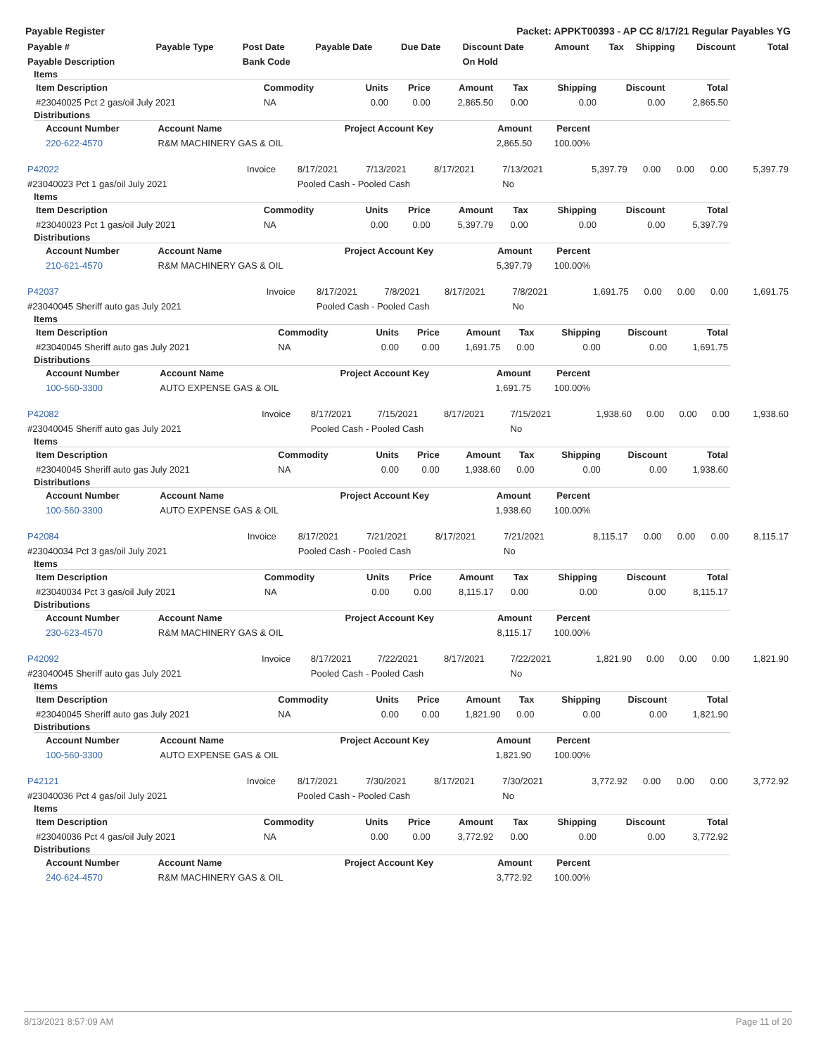Payable Register Packet: APPKT00393 - AP CC 8/17/21 Regular Payables YG
| Payable # | Payable Type | Post Date | Payable Date | Due Date | Discount Date | Amount | Tax | Shipping | Discount | Total |
| --- | --- | --- | --- | --- | --- | --- | --- | --- | --- | --- |
| Payable Description | | Bank Code | | | On Hold | | | | | |
Items
| Item Description | Commodity | Units | Price | Amount | Tax | Shipping | Discount | Total |
| --- | --- | --- | --- | --- | --- | --- | --- | --- |
| #23040025 Pct 2 gas/oil July 2021 | NA | 0.00 | 0.00 | 2,865.50 | 0.00 | 0.00 | 0.00 | 2,865.50 |
Distributions
| Account Number | Account Name | Project Account Key | Amount | Percent |
| --- | --- | --- | --- | --- |
| 220-622-4570 | R&M MACHINERY GAS & OIL | | 2,865.50 | 100.00% |
| P42022 | Invoice | 8/17/2021 | 7/13/2021 | 8/17/2021 | 7/13/2021 | 5,397.79 | 0.00 | 0.00 | 0.00 | 5,397.79 |
| #23040023 Pct 1 gas/oil July 2021 | | Pooled Cash - Pooled Cash | | | No | | | | | |
Items
| Item Description | Commodity | Units | Price | Amount | Tax | Shipping | Discount | Total |
| --- | --- | --- | --- | --- | --- | --- | --- | --- |
| #23040023 Pct 1 gas/oil July 2021 | NA | 0.00 | 0.00 | 5,397.79 | 0.00 | 0.00 | 0.00 | 5,397.79 |
Distributions
| Account Number | Account Name | Project Account Key | Amount | Percent |
| --- | --- | --- | --- | --- |
| 210-621-4570 | R&M MACHINERY GAS & OIL | | 5,397.79 | 100.00% |
| P42037 | Invoice | 8/17/2021 | 7/8/2021 | 8/17/2021 | 7/8/2021 | 1,691.75 | 0.00 | 0.00 | 0.00 | 1,691.75 |
| #23040045 Sheriff auto gas July 2021 | | Pooled Cash - Pooled Cash | | | No | | | | | |
Items
| Item Description | Commodity | Units | Price | Amount | Tax | Shipping | Discount | Total |
| --- | --- | --- | --- | --- | --- | --- | --- | --- |
| #23040045 Sheriff auto gas July 2021 | NA | 0.00 | 0.00 | 1,691.75 | 0.00 | 0.00 | 0.00 | 1,691.75 |
Distributions
| Account Number | Account Name | Project Account Key | Amount | Percent |
| --- | --- | --- | --- | --- |
| 100-560-3300 | AUTO EXPENSE GAS & OIL | | 1,691.75 | 100.00% |
| P42082 | Invoice | 8/17/2021 | 7/15/2021 | 8/17/2021 | 7/15/2021 | 1,938.60 | 0.00 | 0.00 | 0.00 | 1,938.60 |
| #23040045 Sheriff auto gas July 2021 | | Pooled Cash - Pooled Cash | | | No | | | | | |
Items
| Item Description | Commodity | Units | Price | Amount | Tax | Shipping | Discount | Total |
| --- | --- | --- | --- | --- | --- | --- | --- | --- |
| #23040045 Sheriff auto gas July 2021 | NA | 0.00 | 0.00 | 1,938.60 | 0.00 | 0.00 | 0.00 | 1,938.60 |
Distributions
| Account Number | Account Name | Project Account Key | Amount | Percent |
| --- | --- | --- | --- | --- |
| 100-560-3300 | AUTO EXPENSE GAS & OIL | | 1,938.60 | 100.00% |
| P42084 | Invoice | 8/17/2021 | 7/21/2021 | 8/17/2021 | 7/21/2021 | 8,115.17 | 0.00 | 0.00 | 0.00 | 8,115.17 |
| #23040034 Pct 3 gas/oil July 2021 | | Pooled Cash - Pooled Cash | | | No | | | | | |
Items
| Item Description | Commodity | Units | Price | Amount | Tax | Shipping | Discount | Total |
| --- | --- | --- | --- | --- | --- | --- | --- | --- |
| #23040034 Pct 3 gas/oil July 2021 | NA | 0.00 | 0.00 | 8,115.17 | 0.00 | 0.00 | 0.00 | 8,115.17 |
Distributions
| Account Number | Account Name | Project Account Key | Amount | Percent |
| --- | --- | --- | --- | --- |
| 230-623-4570 | R&M MACHINERY GAS & OIL | | 8,115.17 | 100.00% |
| P42092 | Invoice | 8/17/2021 | 7/22/2021 | 8/17/2021 | 7/22/2021 | 1,821.90 | 0.00 | 0.00 | 0.00 | 1,821.90 |
| #23040045 Sheriff auto gas July 2021 | | Pooled Cash - Pooled Cash | | | No | | | | | |
Items
| Item Description | Commodity | Units | Price | Amount | Tax | Shipping | Discount | Total |
| --- | --- | --- | --- | --- | --- | --- | --- | --- |
| #23040045 Sheriff auto gas July 2021 | NA | 0.00 | 0.00 | 1,821.90 | 0.00 | 0.00 | 0.00 | 1,821.90 |
Distributions
| Account Number | Account Name | Project Account Key | Amount | Percent |
| --- | --- | --- | --- | --- |
| 100-560-3300 | AUTO EXPENSE GAS & OIL | | 1,821.90 | 100.00% |
| P42121 | Invoice | 8/17/2021 | 7/30/2021 | 8/17/2021 | 7/30/2021 | 3,772.92 | 0.00 | 0.00 | 0.00 | 3,772.92 |
| #23040036 Pct 4 gas/oil July 2021 | | Pooled Cash - Pooled Cash | | | No | | | | | |
Items
| Item Description | Commodity | Units | Price | Amount | Tax | Shipping | Discount | Total |
| --- | --- | --- | --- | --- | --- | --- | --- | --- |
| #23040036 Pct 4 gas/oil July 2021 | NA | 0.00 | 0.00 | 3,772.92 | 0.00 | 0.00 | 0.00 | 3,772.92 |
Distributions
| Account Number | Account Name | Project Account Key | Amount | Percent |
| --- | --- | --- | --- | --- |
| 240-624-4570 | R&M MACHINERY GAS & OIL | | 3,772.92 | 100.00% |
8/13/2021 8:57:09 AM Page 11 of 20